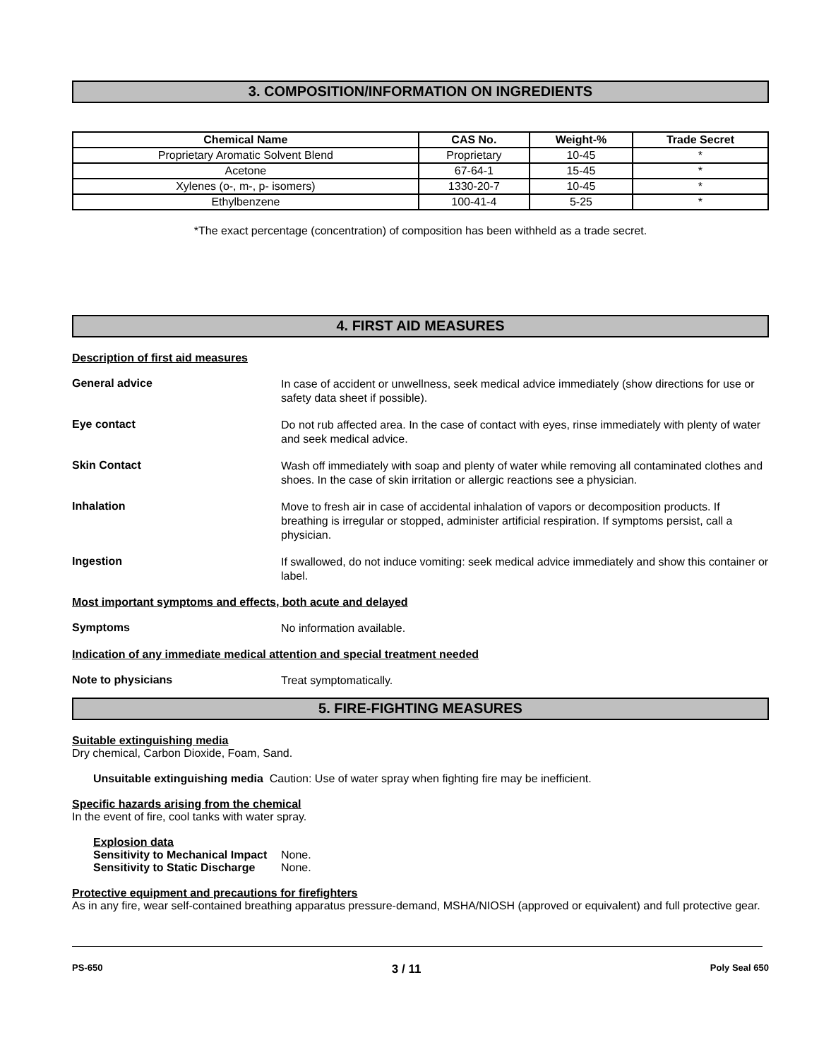3. COMPOSITION/INFORMATION ON INGREDIENTS
| Chemical Name | CAS No. | Weight-% | Trade Secret |
| --- | --- | --- | --- |
| Proprietary Aromatic Solvent Blend | Proprietary | 10-45 | * |
| Acetone | 67-64-1 | 15-45 | * |
| Xylenes (o-, m-, p- isomers) | 1330-20-7 | 10-45 | * |
| Ethylbenzene | 100-41-4 | 5-25 | * |
*The exact percentage (concentration) of composition has been withheld as a trade secret.
4. FIRST AID MEASURES
Description of first aid measures
General advice
In case of accident or unwellness, seek medical advice immediately (show directions for use or safety data sheet if possible).
Eye contact
Do not rub affected area. In the case of contact with eyes, rinse immediately with plenty of water and seek medical advice.
Skin Contact
Wash off immediately with soap and plenty of water while removing all contaminated clothes and shoes. In the case of skin irritation or allergic reactions see a physician.
Inhalation
Move to fresh air in case of accidental inhalation of vapors or decomposition products. If breathing is irregular or stopped, administer artificial respiration. If symptoms persist, call a physician.
Ingestion
If swallowed, do not induce vomiting: seek medical advice immediately and show this container or label.
Most important symptoms and effects, both acute and delayed
Symptoms
No information available.
Indication of any immediate medical attention and special treatment needed
Note to physicians
Treat symptomatically.
5. FIRE-FIGHTING MEASURES
Suitable extinguishing media
Dry chemical, Carbon Dioxide, Foam, Sand.
Unsuitable extinguishing media Caution: Use of water spray when fighting fire may be inefficient.
Specific hazards arising from the chemical
In the event of fire, cool tanks with water spray.
Explosion data
Sensitivity to Mechanical Impact None.
Sensitivity to Static Discharge None.
Protective equipment and precautions for firefighters
As in any fire, wear self-contained breathing apparatus pressure-demand, MSHA/NIOSH (approved or equivalent) and full protective gear.
PS-650 3 / 11 Poly Seal 650